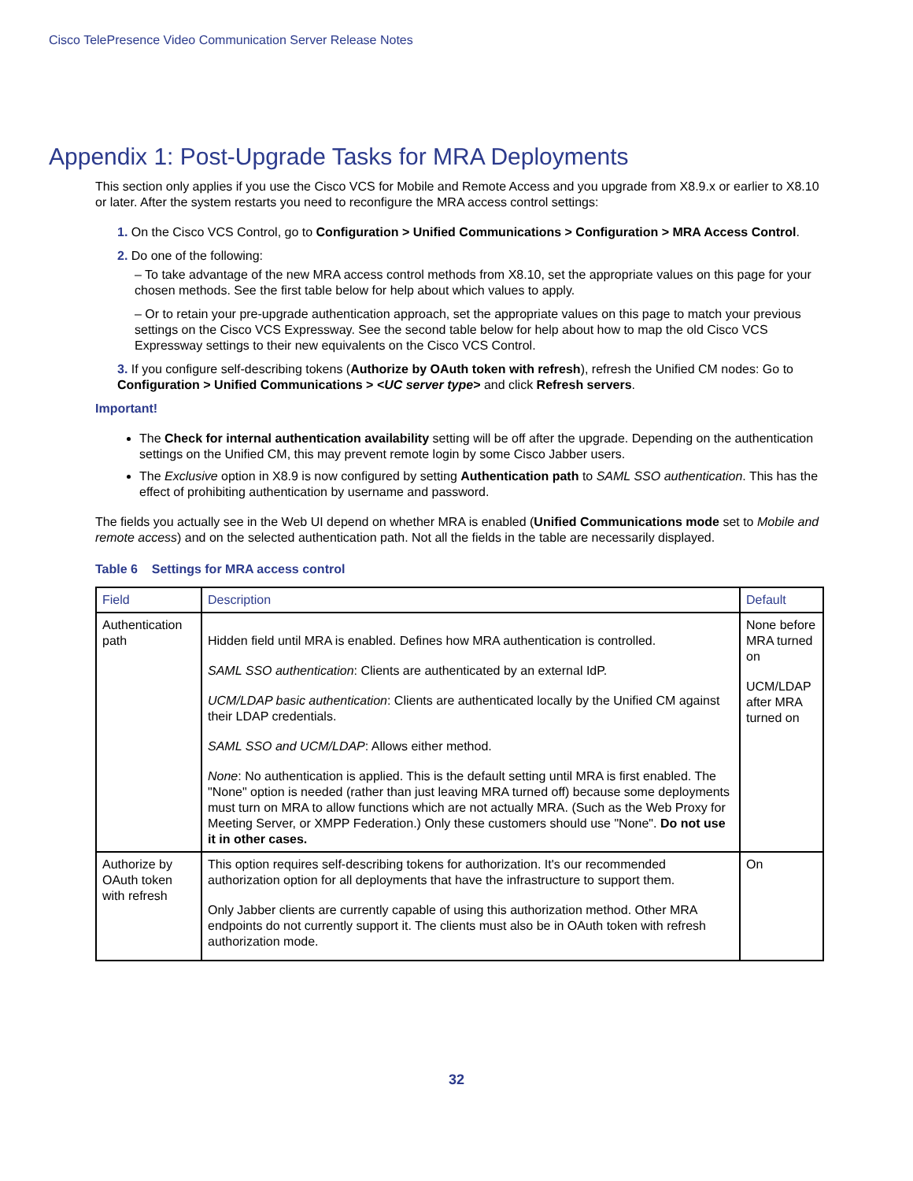Cisco TelePresence Video Communication Server Release Notes
Appendix 1: Post-Upgrade Tasks for MRA Deployments
This section only applies if you use the Cisco VCS for Mobile and Remote Access and you upgrade from X8.9.x or earlier to X8.10 or later. After the system restarts you need to reconfigure the MRA access control settings:
1. On the Cisco VCS Control, go to Configuration > Unified Communications > Configuration > MRA Access Control.
2. Do one of the following:
– To take advantage of the new MRA access control methods from X8.10, set the appropriate values on this page for your chosen methods. See the first table below for help about which values to apply.
– Or to retain your pre-upgrade authentication approach, set the appropriate values on this page to match your previous settings on the Cisco VCS Expressway. See the second table below for help about how to map the old Cisco VCS Expressway settings to their new equivalents on the Cisco VCS Control.
3. If you configure self-describing tokens (Authorize by OAuth token with refresh), refresh the Unified CM nodes: Go to Configuration > Unified Communications > <UC server type> and click Refresh servers.
Important!
The Check for internal authentication availability setting will be off after the upgrade. Depending on the authentication settings on the Unified CM, this may prevent remote login by some Cisco Jabber users.
The Exclusive option in X8.9 is now configured by setting Authentication path to SAML SSO authentication. This has the effect of prohibiting authentication by username and password.
The fields you actually see in the Web UI depend on whether MRA is enabled (Unified Communications mode set to Mobile and remote access) and on the selected authentication path. Not all the fields in the table are necessarily displayed.
Table 6 Settings for MRA access control
| Field | Description | Default |
| --- | --- | --- |
| Authentication path | Hidden field until MRA is enabled. Defines how MRA authentication is controlled. SAML SSO authentication : Clients are authenticated by an external IdP. UCM/LDAP basic authentication : Clients are authenticated locally by the Unified CM against their LDAP credentials. SAML SSO and UCM/LDAP : Allows either method. None : No authentication is applied. This is the default setting until MRA is first enabled. The "None" option is needed (rather than just leaving MRA turned off) because some deployments must turn on MRA to allow functions which are not actually MRA. (Such as the Web Proxy for Meeting Server, or XMPP Federation.) Only these customers should use "None". Do not use it in other cases. | None before MRA turned on UCM/LDAP after MRA turned on |
| Authorize by OAuth token with refresh | This option requires self-describing tokens for authorization. It's our recommended authorization option for all deployments that have the infrastructure to support them. Only Jabber clients are currently capable of using this authorization method. Other MRA endpoints do not currently support it. The clients must also be in OAuth token with refresh authorization mode. | On |
32